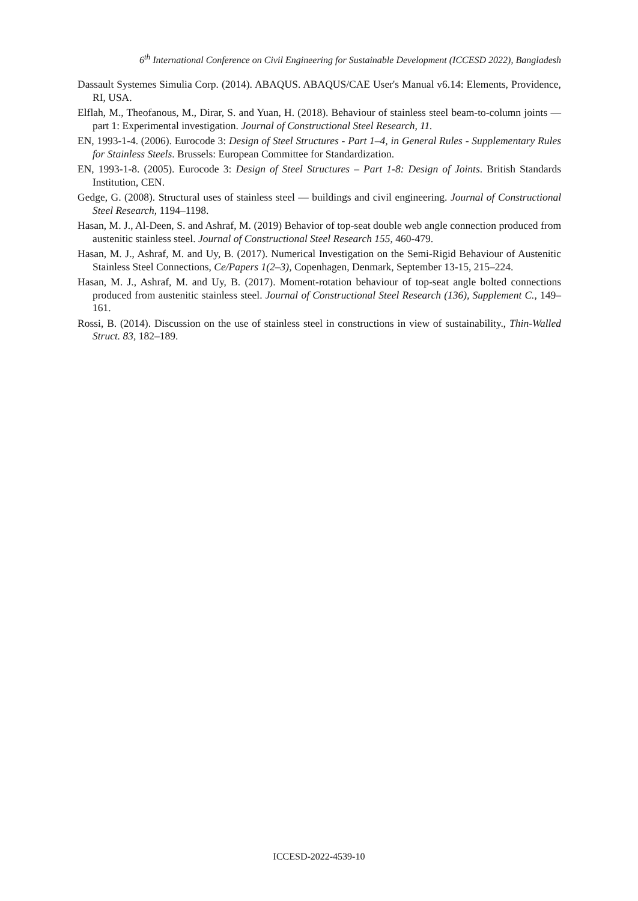6<sup>th</sup> International Conference on Civil Engineering for Sustainable Development (ICCESD 2022), Bangladesh
Dassault Systemes Simulia Corp. (2014). ABAQUS. ABAQUS/CAE User's Manual v6.14: Elements, Providence, RI, USA.
Elflah, M., Theofanous, M., Dirar, S. and Yuan, H. (2018). Behaviour of stainless steel beam-to-column joints — part 1: Experimental investigation. Journal of Constructional Steel Research, 11.
EN, 1993-1-4. (2006). Eurocode 3: Design of Steel Structures - Part 1–4, in General Rules - Supplementary Rules for Stainless Steels. Brussels: European Committee for Standardization.
EN, 1993-1-8. (2005). Eurocode 3: Design of Steel Structures – Part 1-8: Design of Joints. British Standards Institution, CEN.
Gedge, G. (2008). Structural uses of stainless steel — buildings and civil engineering. Journal of Constructional Steel Research, 1194–1198.
Hasan, M. J., Al-Deen, S. and Ashraf, M. (2019) Behavior of top-seat double web angle connection produced from austenitic stainless steel. Journal of Constructional Steel Research 155, 460-479.
Hasan, M. J., Ashraf, M. and Uy, B. (2017). Numerical Investigation on the Semi-Rigid Behaviour of Austenitic Stainless Steel Connections, Ce/Papers 1(2–3), Copenhagen, Denmark, September 13-15, 215–224.
Hasan, M. J., Ashraf, M. and Uy, B. (2017). Moment-rotation behaviour of top-seat angle bolted connections produced from austenitic stainless steel. Journal of Constructional Steel Research (136), Supplement C., 149–161.
Rossi, B. (2014). Discussion on the use of stainless steel in constructions in view of sustainability., Thin-Walled Struct. 83, 182–189.
ICCESD-2022-4539-10